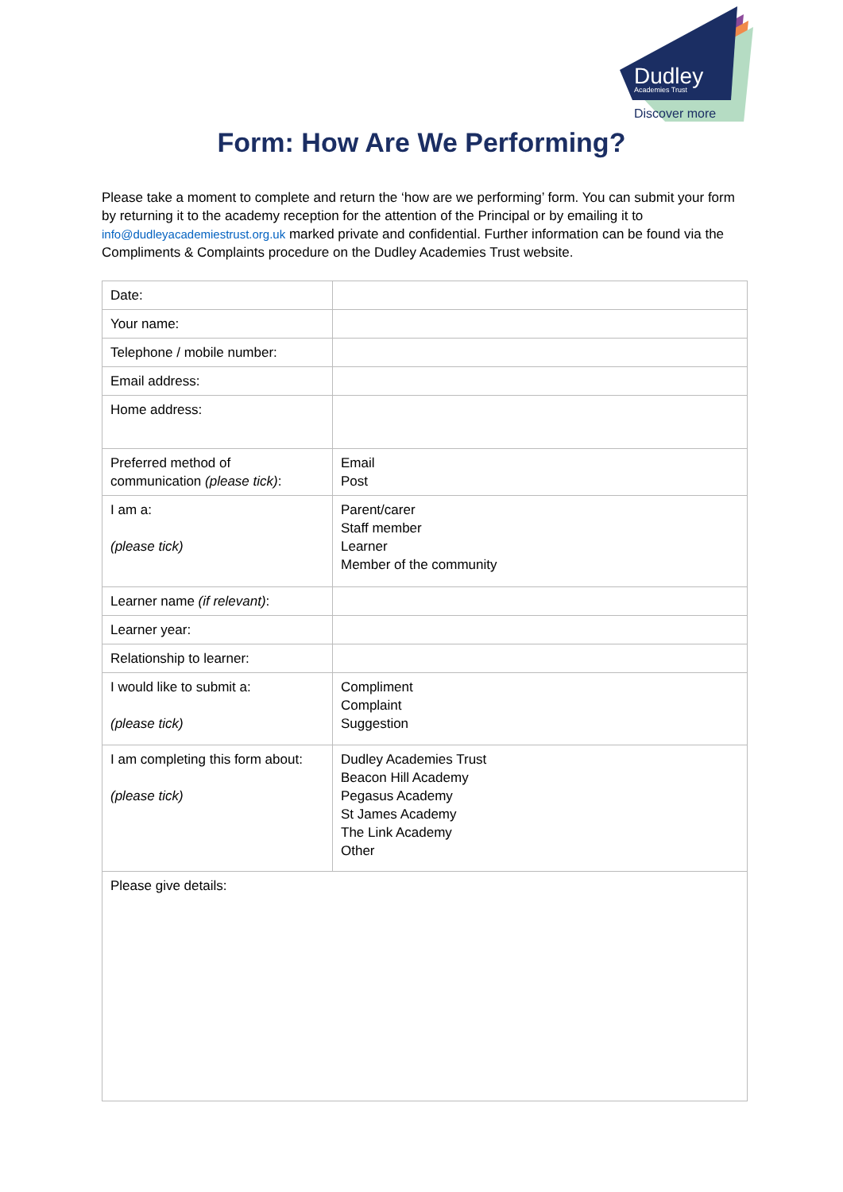Dudley Academies Trust
Discover more
Form: How Are We Performing?
Please take a moment to complete and return the ‘how are we performing’ form. You can submit your form by returning it to the academy reception for the attention of the Principal or by emailing it to info@dudleyacademiestrust.org.uk marked private and confidential. Further information can be found via the Compliments & Complaints procedure on the Dudley Academies Trust website.
| Date: | |
| Your name: | |
| Telephone / mobile number: | |
| Email address: | |
| Home address: | |
| Preferred method of communication (please tick) : | Email Post |
| I am a: (please tick) | Parent/carer Staff member Learner Member of the community |
| Learner name (if relevant) : | |
| Learner year: | |
| Relationship to learner: | |
| I would like to submit a: (please tick) | Compliment Complaint Suggestion |
| I am completing this form about: (please tick) | Dudley Academies Trust Beacon Hill Academy Pegasus Academy St James Academy The Link Academy Other |
| Please give details: | |